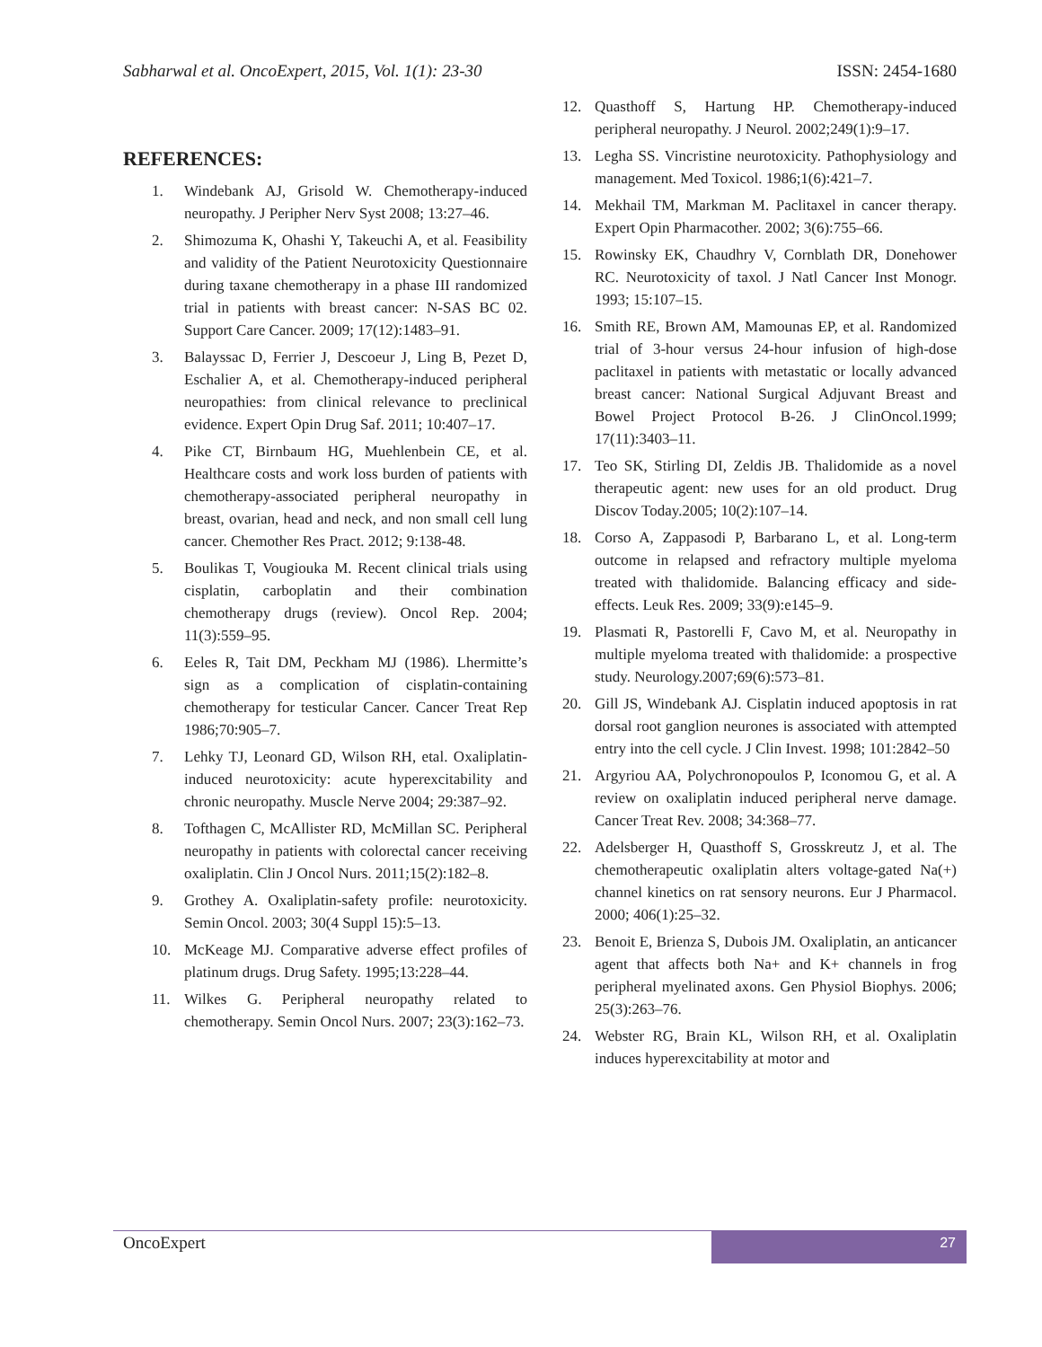Sabharwal et al. OncoExpert, 2015, Vol. 1(1): 23-30 ISSN: 2454-1680
REFERENCES:
1. Windebank AJ, Grisold W. Chemotherapy-induced neuropathy. J Peripher Nerv Syst 2008; 13:27–46.
2. Shimozuma K, Ohashi Y, Takeuchi A, et al. Feasibility and validity of the Patient Neurotoxicity Questionnaire during taxane chemotherapy in a phase III randomized trial in patients with breast cancer: N-SAS BC 02. Support Care Cancer. 2009; 17(12):1483–91.
3. Balayssac D, Ferrier J, Descoeur J, Ling B, Pezet D, Eschalier A, et al. Chemotherapy-induced peripheral neuropathies: from clinical relevance to preclinical evidence. Expert Opin Drug Saf. 2011; 10:407–17.
4. Pike CT, Birnbaum HG, Muehlenbein CE, et al. Healthcare costs and work loss burden of patients with chemotherapy-associated peripheral neuropathy in breast, ovarian, head and neck, and non small cell lung cancer. Chemother Res Pract. 2012; 9:138-48.
5. Boulikas T, Vougiouka M. Recent clinical trials using cisplatin, carboplatin and their combination chemotherapy drugs (review). Oncol Rep. 2004; 11(3):559–95.
6. Eeles R, Tait DM, Peckham MJ (1986). Lhermitte’s sign as a complication of cisplatin-containing chemotherapy for testicular Cancer. Cancer Treat Rep 1986;70:905–7.
7. Lehky TJ, Leonard GD, Wilson RH, etal. Oxaliplatin-induced neurotoxicity: acute hyperexcitability and chronic neuropathy. Muscle Nerve 2004; 29:387–92.
8. Tofthagen C, McAllister RD, McMillan SC. Peripheral neuropathy in patients with colorectal cancer receiving oxaliplatin. Clin J Oncol Nurs. 2011;15(2):182–8.
9. Grothey A. Oxaliplatin-safety profile: neurotoxicity. Semin Oncol. 2003; 30(4 Suppl 15):5–13.
10. McKeage MJ. Comparative adverse effect profiles of platinum drugs. Drug Safety. 1995;13:228–44.
11. Wilkes G. Peripheral neuropathy related to chemotherapy. Semin Oncol Nurs. 2007; 23(3):162–73.
12. Quasthoff S, Hartung HP. Chemotherapy-induced peripheral neuropathy. J Neurol. 2002;249(1):9–17.
13. Legha SS. Vincristine neurotoxicity. Pathophysiology and management. Med Toxicol. 1986;1(6):421–7.
14. Mekhail TM, Markman M. Paclitaxel in cancer therapy. Expert Opin Pharmacother. 2002; 3(6):755–66.
15. Rowinsky EK, Chaudhry V, Cornblath DR, Donehower RC. Neurotoxicity of taxol. J Natl Cancer Inst Monogr. 1993; 15:107–15.
16. Smith RE, Brown AM, Mamounas EP, et al. Randomized trial of 3-hour versus 24-hour infusion of high-dose paclitaxel in patients with metastatic or locally advanced breast cancer: National Surgical Adjuvant Breast and Bowel Project Protocol B-26. J ClinOncol.1999; 17(11):3403–11.
17. Teo SK, Stirling DI, Zeldis JB. Thalidomide as a novel therapeutic agent: new uses for an old product. Drug Discov Today.2005; 10(2):107–14.
18. Corso A, Zappasodi P, Barbarano L, et al. Long-term outcome in relapsed and refractory multiple myeloma treated with thalidomide. Balancing efficacy and side-effects. Leuk Res. 2009; 33(9):e145–9.
19. Plasmati R, Pastorelli F, Cavo M, et al. Neuropathy in multiple myeloma treated with thalidomide: a prospective study. Neurology.2007;69(6):573–81.
20. Gill JS, Windebank AJ. Cisplatin induced apoptosis in rat dorsal root ganglion neurones is associated with attempted entry into the cell cycle. J Clin Invest. 1998; 101:2842–50
21. Argyriou AA, Polychronopoulos P, Iconomou G, et al. A review on oxaliplatin induced peripheral nerve damage. Cancer Treat Rev. 2008; 34:368–77.
22. Adelsberger H, Quasthoff S, Grosskreutz J, et al. The chemotherapeutic oxaliplatin alters voltage-gated Na(+) channel kinetics on rat sensory neurons. Eur J Pharmacol. 2000; 406(1):25–32.
23. Benoit E, Brienza S, Dubois JM. Oxaliplatin, an anticancer agent that affects both Na+ and K+ channels in frog peripheral myelinated axons. Gen Physiol Biophys. 2006; 25(3):263–76.
24. Webster RG, Brain KL, Wilson RH, et al. Oxaliplatin induces hyperexcitability at motor and
OncoExpert 27